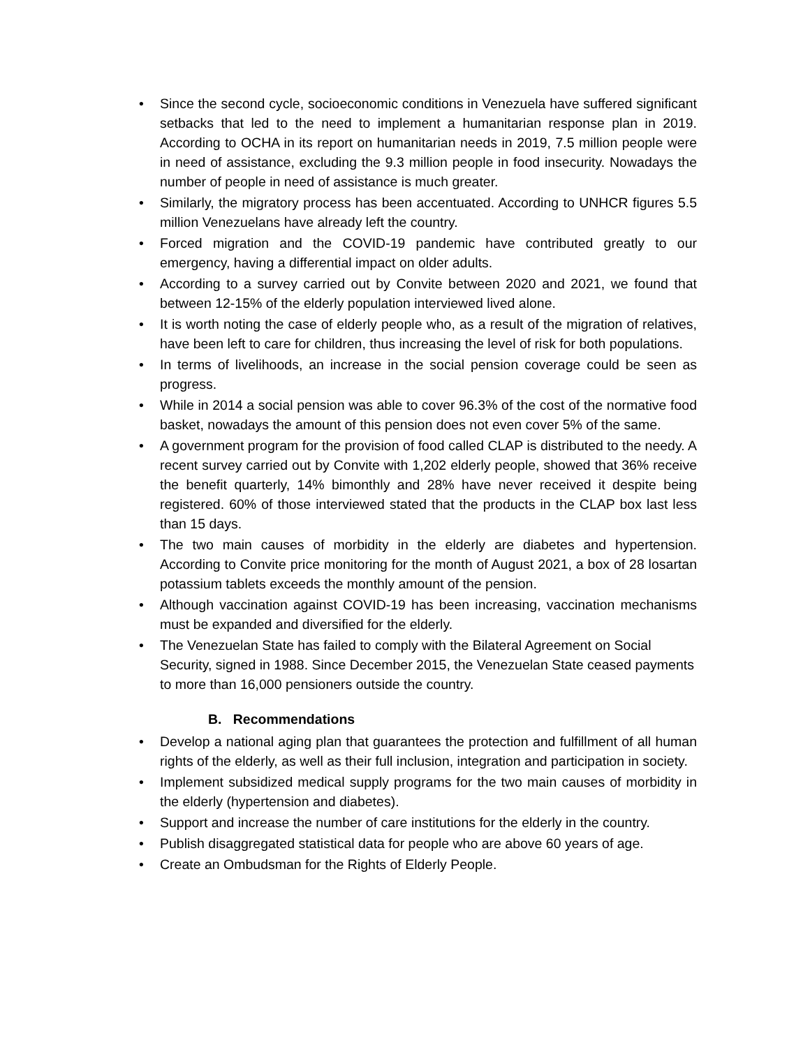• Since the second cycle, socioeconomic conditions in Venezuela have suffered significant setbacks that led to the need to implement a humanitarian response plan in 2019. According to OCHA in its report on humanitarian needs in 2019, 7.5 million people were in need of assistance, excluding the 9.3 million people in food insecurity. Nowadays the number of people in need of assistance is much greater.
• Similarly, the migratory process has been accentuated. According to UNHCR figures 5.5 million Venezuelans have already left the country.
• Forced migration and the COVID-19 pandemic have contributed greatly to our emergency, having a differential impact on older adults.
• According to a survey carried out by Convite between 2020 and 2021, we found that between 12-15% of the elderly population interviewed lived alone.
• It is worth noting the case of elderly people who, as a result of the migration of relatives, have been left to care for children, thus increasing the level of risk for both populations.
• In terms of livelihoods, an increase in the social pension coverage could be seen as progress.
• While in 2014 a social pension was able to cover 96.3% of the cost of the normative food basket, nowadays the amount of this pension does not even cover 5% of the same.
• A government program for the provision of food called CLAP is distributed to the needy. A recent survey carried out by Convite with 1,202 elderly people, showed that 36% receive the benefit quarterly, 14% bimonthly and 28% have never received it despite being registered. 60% of those interviewed stated that the products in the CLAP box last less than 15 days.
• The two main causes of morbidity in the elderly are diabetes and hypertension. According to Convite price monitoring for the month of August 2021, a box of 28 losartan potassium tablets exceeds the monthly amount of the pension.
• Although vaccination against COVID-19 has been increasing, vaccination mechanisms must be expanded and diversified for the elderly.
• The Venezuelan State has failed to comply with the Bilateral Agreement on Social Security, signed in 1988. Since December 2015, the Venezuelan State ceased payments to more than 16,000 pensioners outside the country.
B. Recommendations
• Develop a national aging plan that guarantees the protection and fulfillment of all human rights of the elderly, as well as their full inclusion, integration and participation in society.
• Implement subsidized medical supply programs for the two main causes of morbidity in the elderly (hypertension and diabetes).
• Support and increase the number of care institutions for the elderly in the country.
• Publish disaggregated statistical data for people who are above 60 years of age.
• Create an Ombudsman for the Rights of Elderly People.